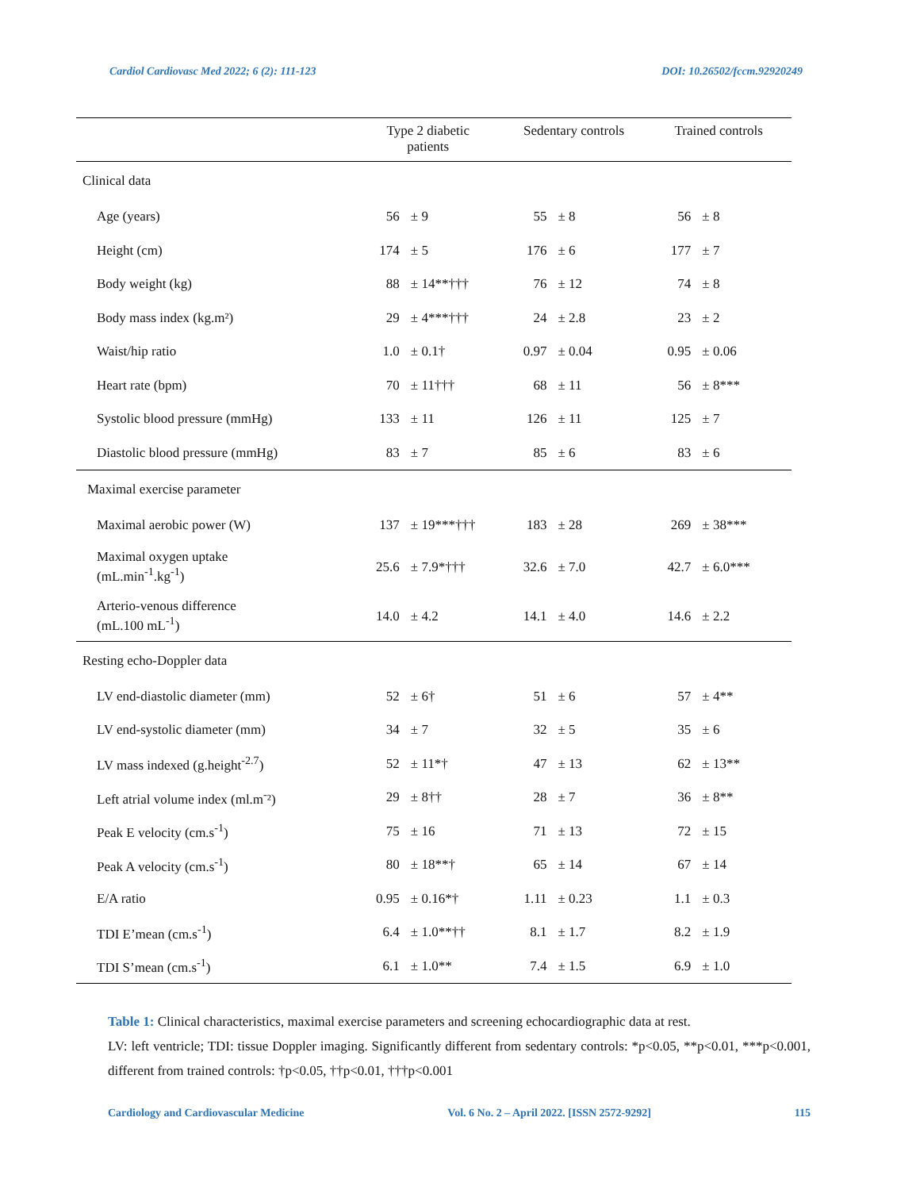Cardiol Cardiovasc Med 2022; 6 (2): 111-123 DOI: 10.26502/fccm.92920249
| | Type 2 diabetic patients | | Sedentary controls | | Trained controls | |
| --- | --- | --- | --- | --- | --- | --- |
| Clinical data | | | | | | |
| Age (years) | 56 | ± 9 | 55 | ± 8 | 56 | ± 8 |
| Height (cm) | 174 | ± 5 | 176 | ± 6 | 177 | ± 7 |
| Body weight (kg) | 88 | ± 14**††† | 76 | ± 12 | 74 | ± 8 |
| Body mass index (kg.m²) | 29 | ± 4***††† | 24 | ± 2.8 | 23 | ± 2 |
| Waist/hip ratio | 1.0 | ± 0.1† | 0.97 | ± 0.04 | 0.95 | ± 0.06 |
| Heart rate (bpm) | 70 | ± 11††† | 68 | ± 11 | 56 | ± 8*** |
| Systolic blood pressure (mmHg) | 133 | ± 11 | 126 | ± 11 | 125 | ± 7 |
| Diastolic blood pressure (mmHg) | 83 | ± 7 | 85 | ± 6 | 83 | ± 6 |
| Maximal exercise parameter | | | | | | |
| Maximal aerobic power (W) | 137 | ± 19***††† | 183 | ± 28 | 269 | ± 38*** |
| Maximal oxygen uptake (mL.min<sup>-1</sup>.kg<sup>-1</sup>) | 25.6 | ± 7.9*††† | 32.6 | ± 7.0 | 42.7 | ± 6.0*** |
| Arterio-venous difference (mL.100 mL<sup>-1</sup>) | 14.0 | ± 4.2 | 14.1 | ± 4.0 | 14.6 | ± 2.2 |
| Resting echo-Doppler data | | | | | | |
| LV end-diastolic diameter (mm) | 52 | ± 6† | 51 | ± 6 | 57 | ± 4** |
| LV end-systolic diameter (mm) | 34 | ± 7 | 32 | ± 5 | 35 | ± 6 |
| LV mass indexed (g.height<sup>-2.7</sup>) | 52 | ± 11*† | 47 | ± 13 | 62 | ± 13** |
| Left atrial volume index (ml.m<sup>-</sup>²) | 29 | ± 8†† | 28 | ± 7 | 36 | ± 8** |
| Peak E velocity (cm.s<sup>-1</sup>) | 75 | ± 16 | 71 | ± 13 | 72 | ± 15 |
| Peak A velocity (cm.s<sup>-1</sup>) | 80 | ± 18**† | 65 | ± 14 | 67 | ± 14 |
| E/A ratio | 0.95 | ± 0.16*† | 1.11 | ± 0.23 | 1.1 | ± 0.3 |
| TDI E’mean (cm.s<sup>-1</sup>) | 6.4 | ± 1.0**†† | 8.1 | ± 1.7 | 8.2 | ± 1.9 |
| TDI S’mean (cm.s<sup>-1</sup>) | 6.1 | ± 1.0** | 7.4 | ± 1.5 | 6.9 | ± 1.0 |
Table 1: Clinical characteristics, maximal exercise parameters and screening echocardiographic data at rest.
LV: left ventricle; TDI: tissue Doppler imaging. Significantly different from sedentary controls: *p<0.05, **p<0.01, ***p<0.001, different from trained controls: †p<0.05, ††p<0.01, †††p<0.001
Cardiology and Cardiovascular Medicine Vol. 6 No. 2 – April 2022. [ISSN 2572-9292] 115